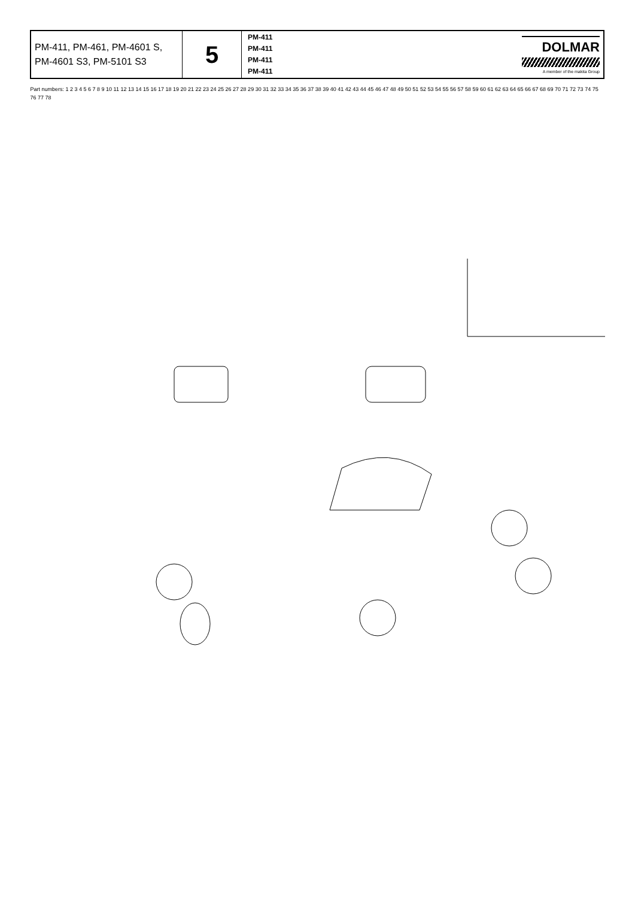| PM-411, PM-461, PM-4601 S, PM-4601 S3, PM-5101 S3 | 5 | PM-411 PM-411 PM-411 PM-411 | DOLMAR A member of the makita Group |
Part numbers: 1 2 3 4 5 6 7 8 9 10 11 12 13 14 15 16 17 18 19 20 21 22 23 24 25 26 27 28 29 30 31 32 33 34 35 36 37 38 39 40 41 42 43 44 45 46 47 48 49 50 51 52 53 54 55 56 57 58 59 60 61 62 63 64 65 66 67 68 69 70 71 72 73 74 75 76 77 78